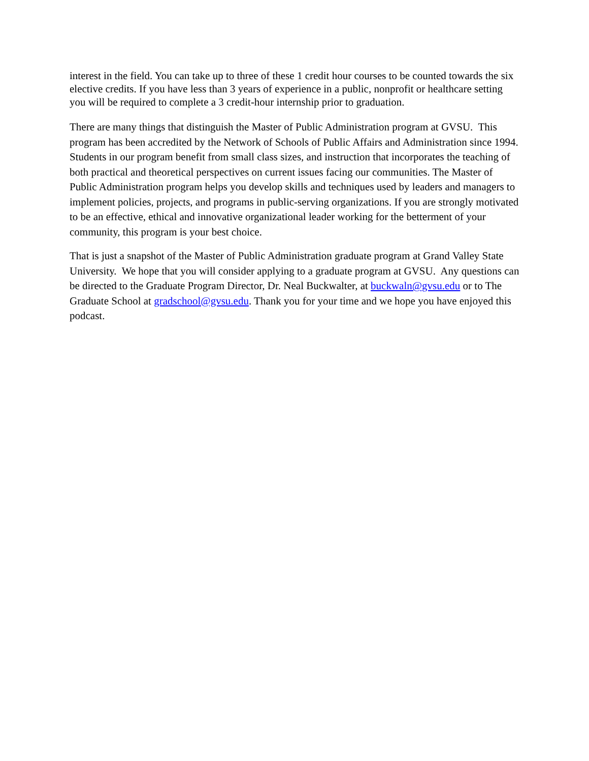interest in the field. You can take up to three of these 1 credit hour courses to be counted towards the six elective credits. If you have less than 3 years of experience in a public, nonprofit or healthcare setting you will be required to complete a 3 credit-hour internship prior to graduation.
There are many things that distinguish the Master of Public Administration program at GVSU. This program has been accredited by the Network of Schools of Public Affairs and Administration since 1994. Students in our program benefit from small class sizes, and instruction that incorporates the teaching of both practical and theoretical perspectives on current issues facing our communities. The Master of Public Administration program helps you develop skills and techniques used by leaders and managers to implement policies, projects, and programs in public-serving organizations. If you are strongly motivated to be an effective, ethical and innovative organizational leader working for the betterment of your community, this program is your best choice.
That is just a snapshot of the Master of Public Administration graduate program at Grand Valley State University. We hope that you will consider applying to a graduate program at GVSU. Any questions can be directed to the Graduate Program Director, Dr. Neal Buckwalter, at buckwaln@gvsu.edu or to The Graduate School at gradschool@gvsu.edu. Thank you for your time and we hope you have enjoyed this podcast.